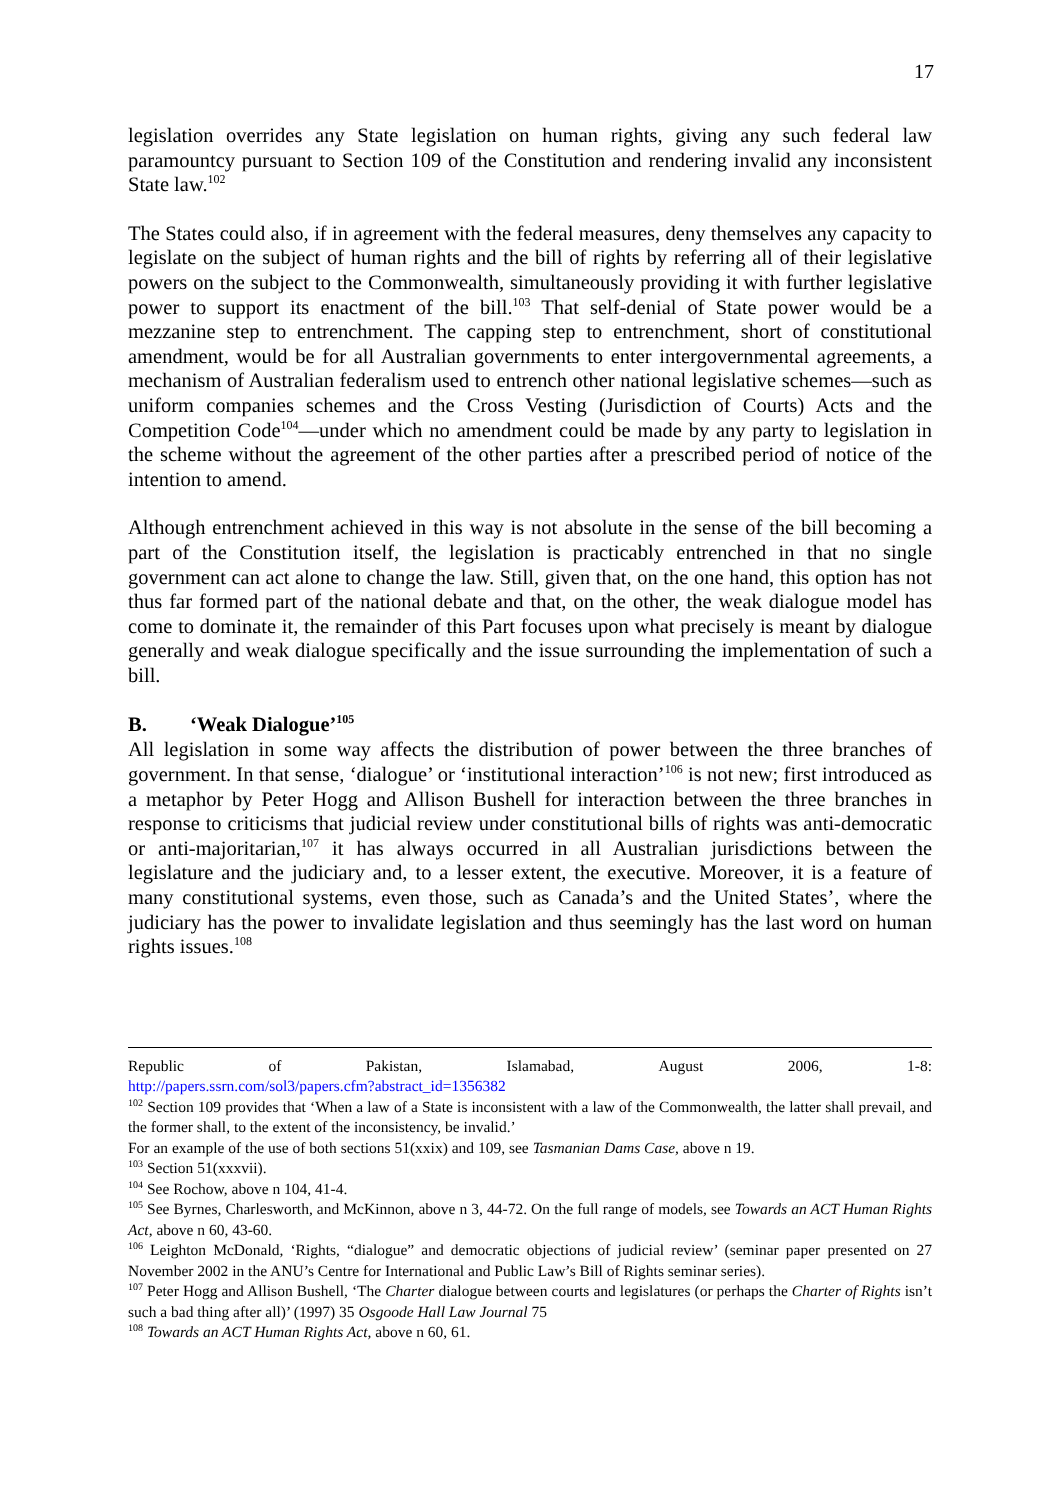17
legislation overrides any State legislation on human rights, giving any such federal law paramountcy pursuant to Section 109 of the Constitution and rendering invalid any inconsistent State law.<sup>102</sup>
The States could also, if in agreement with the federal measures, deny themselves any capacity to legislate on the subject of human rights and the bill of rights by referring all of their legislative powers on the subject to the Commonwealth, simultaneously providing it with further legislative power to support its enactment of the bill.<sup>103</sup> That self-denial of State power would be a mezzanine step to entrenchment. The capping step to entrenchment, short of constitutional amendment, would be for all Australian governments to enter intergovernmental agreements, a mechanism of Australian federalism used to entrench other national legislative schemes—such as uniform companies schemes and the Cross Vesting (Jurisdiction of Courts) Acts and the Competition Code<sup>104</sup>—under which no amendment could be made by any party to legislation in the scheme without the agreement of the other parties after a prescribed period of notice of the intention to amend.
Although entrenchment achieved in this way is not absolute in the sense of the bill becoming a part of the Constitution itself, the legislation is practicably entrenched in that no single government can act alone to change the law. Still, given that, on the one hand, this option has not thus far formed part of the national debate and that, on the other, the weak dialogue model has come to dominate it, the remainder of this Part focuses upon what precisely is meant by dialogue generally and weak dialogue specifically and the issue surrounding the implementation of such a bill.
B. ‘Weak Dialogue’<sup>105</sup>
All legislation in some way affects the distribution of power between the three branches of government. In that sense, ‘dialogue’ or ‘institutional interaction’<sup>106</sup> is not new; first introduced as a metaphor by Peter Hogg and Allison Bushell for interaction between the three branches in response to criticisms that judicial review under constitutional bills of rights was anti-democratic or anti-majoritarian,<sup>107</sup> it has always occurred in all Australian jurisdictions between the legislature and the judiciary and, to a lesser extent, the executive. Moreover, it is a feature of many constitutional systems, even those, such as Canada’s and the United States’, where the judiciary has the power to invalidate legislation and thus seemingly has the last word on human rights issues.<sup>108</sup>
Republic of Pakistan, Islamabad, August 2006, 1-8:
http://papers.ssrn.com/sol3/papers.cfm?abstract_id=1356382
<sup>102</sup> Section 109 provides that ‘When a law of a State is inconsistent with a law of the Commonwealth, the latter shall prevail, and the former shall, to the extent of the inconsistency, be invalid.’
For an example of the use of both sections 51(xxix) and 109, see Tasmanian Dams Case, above n 19.
<sup>103</sup> Section 51(xxxvii).
<sup>104</sup> See Rochow, above n 104, 41-4.
<sup>105</sup> See Byrnes, Charlesworth, and McKinnon, above n 3, 44-72. On the full range of models, see Towards an ACT Human Rights Act, above n 60, 43-60.
<sup>106</sup> Leighton McDonald, ‘Rights, “dialogue” and democratic objections of judicial review’ (seminar paper presented on 27 November 2002 in the ANU’s Centre for International and Public Law’s Bill of Rights seminar series).
<sup>107</sup> Peter Hogg and Allison Bushell, ‘The Charter dialogue between courts and legislatures (or perhaps the Charter of Rights isn’t such a bad thing after all)’ (1997) 35 Osgoode Hall Law Journal 75
<sup>108</sup> Towards an ACT Human Rights Act, above n 60, 61.